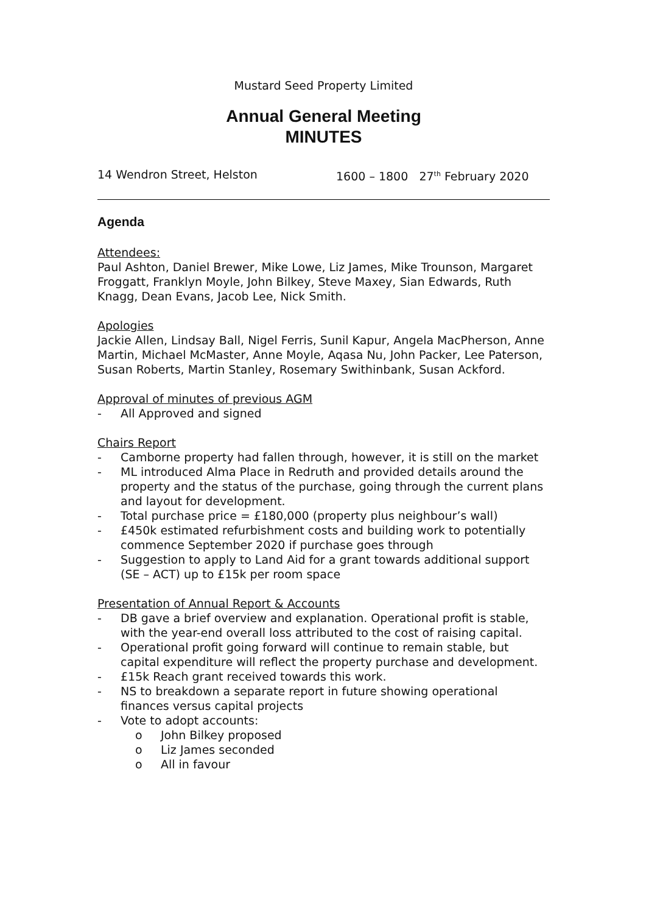Mustard Seed Property Limited
Annual General Meeting
MINUTES
14 Wendron Street, Helston 1600 – 1800 27<sup>th</sup> February 2020
Agenda
Attendees:
Paul Ashton, Daniel Brewer, Mike Lowe, Liz James, Mike Trounson, Margaret Froggatt, Franklyn Moyle, John Bilkey, Steve Maxey, Sian Edwards, Ruth Knagg, Dean Evans, Jacob Lee, Nick Smith.
Apologies
Jackie Allen, Lindsay Ball, Nigel Ferris, Sunil Kapur, Angela MacPherson, Anne Martin, Michael McMaster, Anne Moyle, Aqasa Nu, John Packer, Lee Paterson, Susan Roberts, Martin Stanley, Rosemary Swithinbank, Susan Ackford.
Approval of minutes of previous AGM
- All Approved and signed
Chairs Report
- Camborne property had fallen through, however, it is still on the market
- ML introduced Alma Place in Redruth and provided details around the property and the status of the purchase, going through the current plans and layout for development.
- Total purchase price = £180,000 (property plus neighbour’s wall)
- £450k estimated refurbishment costs and building work to potentially commence September 2020 if purchase goes through
- Suggestion to apply to Land Aid for a grant towards additional support (SE – ACT) up to £15k per room space
Presentation of Annual Report & Accounts
- DB gave a brief overview and explanation. Operational profit is stable, with the year-end overall loss attributed to the cost of raising capital.
- Operational profit going forward will continue to remain stable, but capital expenditure will reflect the property purchase and development.
- £15k Reach grant received towards this work.
- NS to breakdown a separate report in future showing operational finances versus capital projects
- Vote to adopt accounts:
o John Bilkey proposed
o Liz James seconded
o All in favour